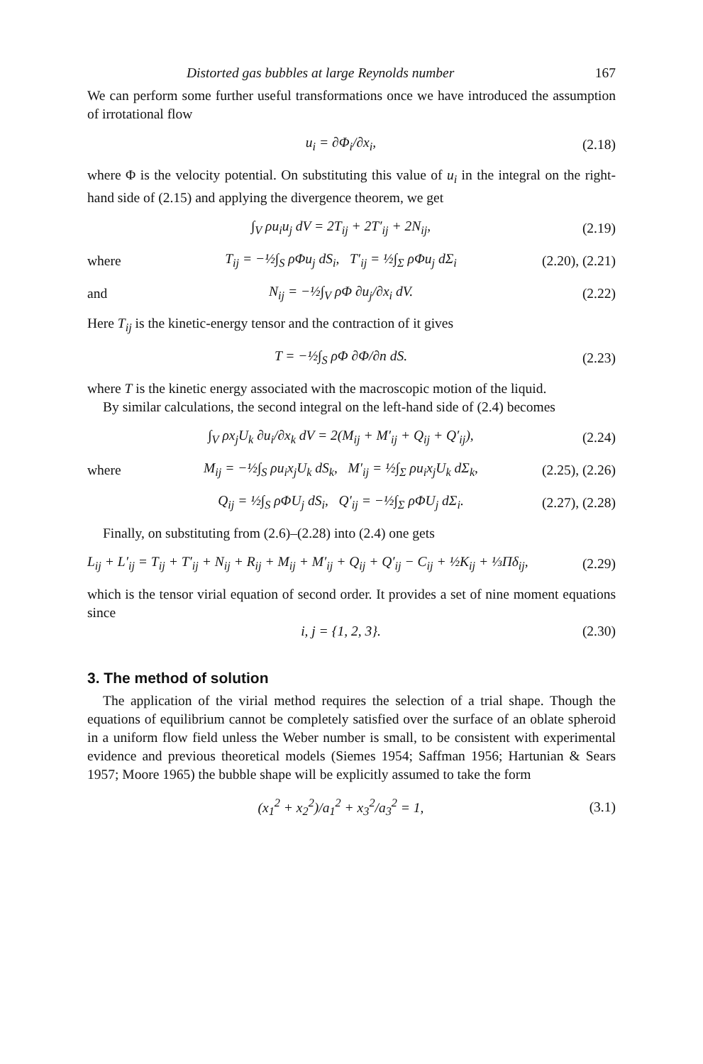Distorted gas bubbles at large Reynolds number 167
We can perform some further useful transformations once we have introduced the assumption of irrotational flow
u<sub>i</sub> = ∂Φ<sub>i</sub>/∂x<sub>i</sub>, (2.18)
where Φ is the velocity potential. On substituting this value of u<sub>i</sub> in the integral on the right-hand side of (2.15) and applying the divergence theorem, we get
∫<sub>V</sub> ρu<sub>i</sub>u<sub>j</sub> dV = 2T<sub>ij</sub> + 2T′<sub>ij</sub> + 2N<sub>ij</sub>, (2.19)
where T<sub>ij</sub> = −½∫<sub>S</sub> ρΦu<sub>j</sub> dS<sub>i</sub>, T′<sub>ij</sub> = ½∫<sub>Σ</sub> ρΦu<sub>j</sub> dΣ<sub>i</sub> (2.20), (2.21)
and N<sub>ij</sub> = −½∫<sub>V</sub> ρΦ ∂u<sub>j</sub>/∂x<sub>i</sub> dV. (2.22)
Here T<sub>ij</sub> is the kinetic-energy tensor and the contraction of it gives
T = −½∫<sub>S</sub> ρΦ ∂Φ/∂n dS. (2.23)
where T is the kinetic energy associated with the macroscopic motion of the liquid.
By similar calculations, the second integral on the left-hand side of (2.4) becomes
∫<sub>V</sub> ρx<sub>j</sub>U<sub>k</sub> ∂u<sub>i</sub>/∂x<sub>k</sub> dV = 2(M<sub>ij</sub> + M′<sub>ij</sub> + Q<sub>ij</sub> + Q′<sub>ij</sub>), (2.24)
where M<sub>ij</sub> = −½∫<sub>S</sub> ρu<sub>i</sub>x<sub>j</sub>U<sub>k</sub> dS<sub>k</sub>, M′<sub>ij</sub> = ½∫<sub>Σ</sub> ρu<sub>i</sub>x<sub>j</sub>U<sub>k</sub> dΣ<sub>k</sub>, (2.25), (2.26)
Q<sub>ij</sub> = ½∫<sub>S</sub> ρΦU<sub>j</sub> dS<sub>i</sub>, Q′<sub>ij</sub> = −½∫<sub>Σ</sub> ρΦU<sub>j</sub> dΣ<sub>i</sub>. (2.27), (2.28)
Finally, on substituting from (2.6)–(2.28) into (2.4) one gets
L<sub>ij</sub> + L′<sub>ij</sub> = T<sub>ij</sub> + T′<sub>ij</sub> + N<sub>ij</sub> + R<sub>ij</sub> + M<sub>ij</sub> + M′<sub>ij</sub> + Q<sub>ij</sub> + Q′<sub>ij</sub> − C<sub>ij</sub> + ½K<sub>ij</sub> + ⅓Πδ<sub>ij</sub>, (2.29)
which is the tensor virial equation of second order. It provides a set of nine moment equations since
i, j = {1, 2, 3}. (2.30)
3. The method of solution
The application of the virial method requires the selection of a trial shape. Though the equations of equilibrium cannot be completely satisfied over the surface of an oblate spheroid in a uniform flow field unless the Weber number is small, to be consistent with experimental evidence and previous theoretical models (Siemes 1954; Saffman 1956; Hartunian & Sears 1957; Moore 1965) the bubble shape will be explicitly assumed to take the form
(x<sub>1</sub><sup>2</sup> + x<sub>2</sub><sup>2</sup>)/a<sub>1</sub><sup>2</sup> + x<sub>3</sub><sup>2</sup>/a<sub>3</sub><sup>2</sup> = 1, (3.1)